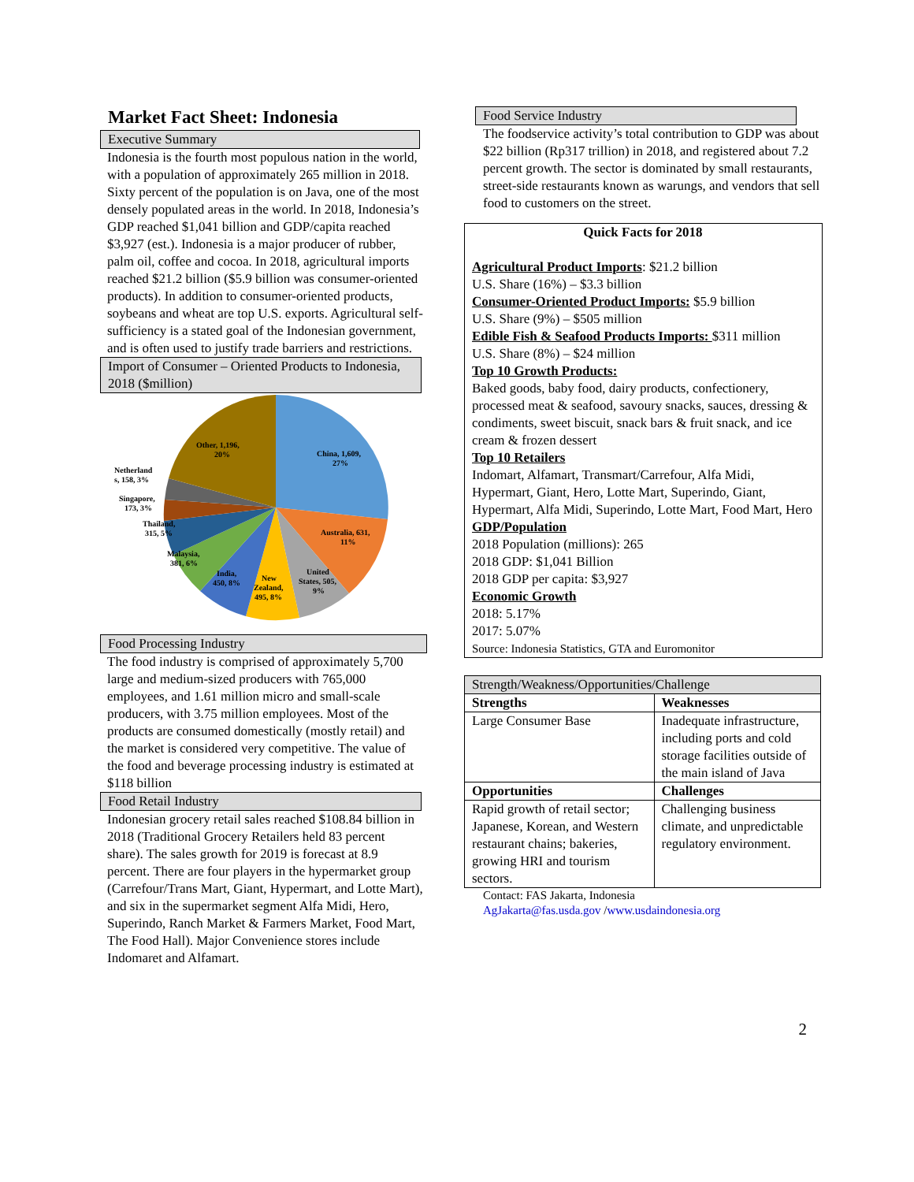Market Fact Sheet: Indonesia
Executive Summary
Indonesia is the fourth most populous nation in the world, with a population of approximately 265 million in 2018. Sixty percent of the population is on Java, one of the most densely populated areas in the world. In 2018, Indonesia’s GDP reached $1,041 billion and GDP/capita reached $3,927 (est.). Indonesia is a major producer of rubber, palm oil, coffee and cocoa. In 2018, agricultural imports reached $21.2 billion ($5.9 billion was consumer-oriented products). In addition to consumer-oriented products, soybeans and wheat are top U.S. exports. Agricultural self-sufficiency is a stated goal of the Indonesian government, and is often used to justify trade barriers and restrictions.
Import of Consumer – Oriented Products to Indonesia, 2018 ($million)
China, 1,609,
27%
Australia, 631,
11%
United
States, 505,
9%
New
Zealand,
495, 8%
India,
450, 8%
Malaysia,
381, 6%
Thailand,
315, 5%
Singapore,
173, 3%
Netherland
s, 158, 3%
Other, 1,196,
20%
Food Processing Industry
The food industry is comprised of approximately 5,700 large and medium-sized producers with 765,000 employees, and 1.61 million micro and small-scale producers, with 3.75 million employees. Most of the products are consumed domestically (mostly retail) and the market is considered very competitive. The value of the food and beverage processing industry is estimated at $118 billion
Food Retail Industry
Indonesian grocery retail sales reached $108.84 billion in 2018 (Traditional Grocery Retailers held 83 percent share). The sales growth for 2019 is forecast at 8.9 percent. There are four players in the hypermarket group (Carrefour/Trans Mart, Giant, Hypermart, and Lotte Mart), and six in the supermarket segment Alfa Midi, Hero, Superindo, Ranch Market & Farmers Market, Food Mart, The Food Hall). Major Convenience stores include Indomaret and Alfamart.
Food Service Industry
The foodservice activity’s total contribution to GDP was about $22 billion (Rp317 trillion) in 2018, and registered about 7.2 percent growth. The sector is dominated by small restaurants, street-side restaurants known as warungs, and vendors that sell food to customers on the street.
Quick Facts for 2018
Agricultural Product Imports: $21.2 billion
U.S. Share (16%) – $3.3 billion
Consumer-Oriented Product Imports: $5.9 billion
U.S. Share (9%) – $505 million
Edible Fish & Seafood Products Imports: $311 million
U.S. Share (8%) – $24 million
Top 10 Growth Products:
Baked goods, baby food, dairy products, confectionery, processed meat & seafood, savoury snacks, sauces, dressing & condiments, sweet biscuit, snack bars & fruit snack, and ice cream & frozen dessert
Top 10 Retailers
Indomart, Alfamart, Transmart/Carrefour, Alfa Midi, Hypermart, Giant, Hero, Lotte Mart, Superindo, Giant, Hypermart, Alfa Midi, Superindo, Lotte Mart, Food Mart, Hero
GDP/Population
2018 Population (millions): 265
2018 GDP: $1,041 Billion
2018 GDP per capita: $3,927
Economic Growth
2018: 5.17%
2017: 5.07%
Source: Indonesia Statistics, GTA and Euromonitor
| Strength/Weakness/Opportunities/Challenge | |
| Strengths | Weaknesses |
| Large Consumer Base | Inadequate infrastructure, including ports and cold storage facilities outside of the main island of Java |
| Opportunities | Challenges |
| Rapid growth of retail sector; Japanese, Korean, and Western restaurant chains; bakeries, growing HRI and tourism sectors. | Challenging business climate, and unpredictable regulatory environment. |
Contact: FAS Jakarta, Indonesia
AgJakarta@fas.usda.gov /www.usdaindonesia.org
2